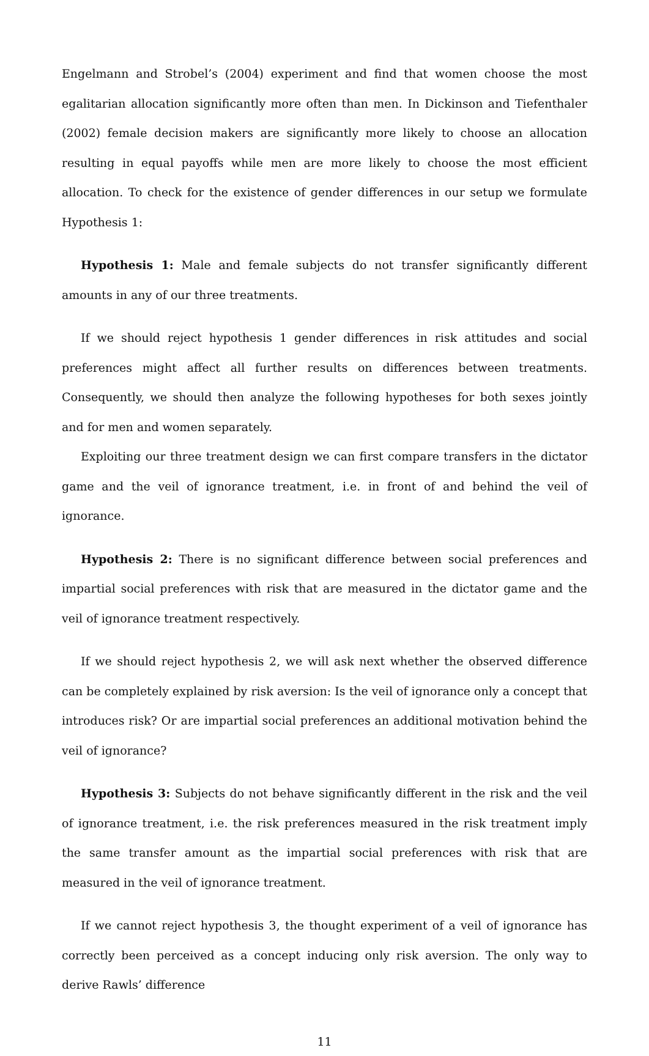Engelmann and Strobel’s (2004) experiment and find that women choose the most egalitarian allocation significantly more often than men. In Dickinson and Tiefenthaler (2002) female decision makers are significantly more likely to choose an allocation resulting in equal payoffs while men are more likely to choose the most efficient allocation. To check for the existence of gender differences in our setup we formulate Hypothesis 1:
Hypothesis 1: Male and female subjects do not transfer significantly different amounts in any of our three treatments.
If we should reject hypothesis 1 gender differences in risk attitudes and social preferences might affect all further results on differences between treatments. Consequently, we should then analyze the following hypotheses for both sexes jointly and for men and women separately.
Exploiting our three treatment design we can first compare transfers in the dictator game and the veil of ignorance treatment, i.e. in front of and behind the veil of ignorance.
Hypothesis 2: There is no significant difference between social preferences and impartial social preferences with risk that are measured in the dictator game and the veil of ignorance treatment respectively.
If we should reject hypothesis 2, we will ask next whether the observed difference can be completely explained by risk aversion: Is the veil of ignorance only a concept that introduces risk? Or are impartial social preferences an additional motivation behind the veil of ignorance?
Hypothesis 3: Subjects do not behave significantly different in the risk and the veil of ignorance treatment, i.e. the risk preferences measured in the risk treatment imply the same transfer amount as the impartial social preferences with risk that are measured in the veil of ignorance treatment.
If we cannot reject hypothesis 3, the thought experiment of a veil of ignorance has correctly been perceived as a concept inducing only risk aversion. The only way to derive Rawls’ difference
11